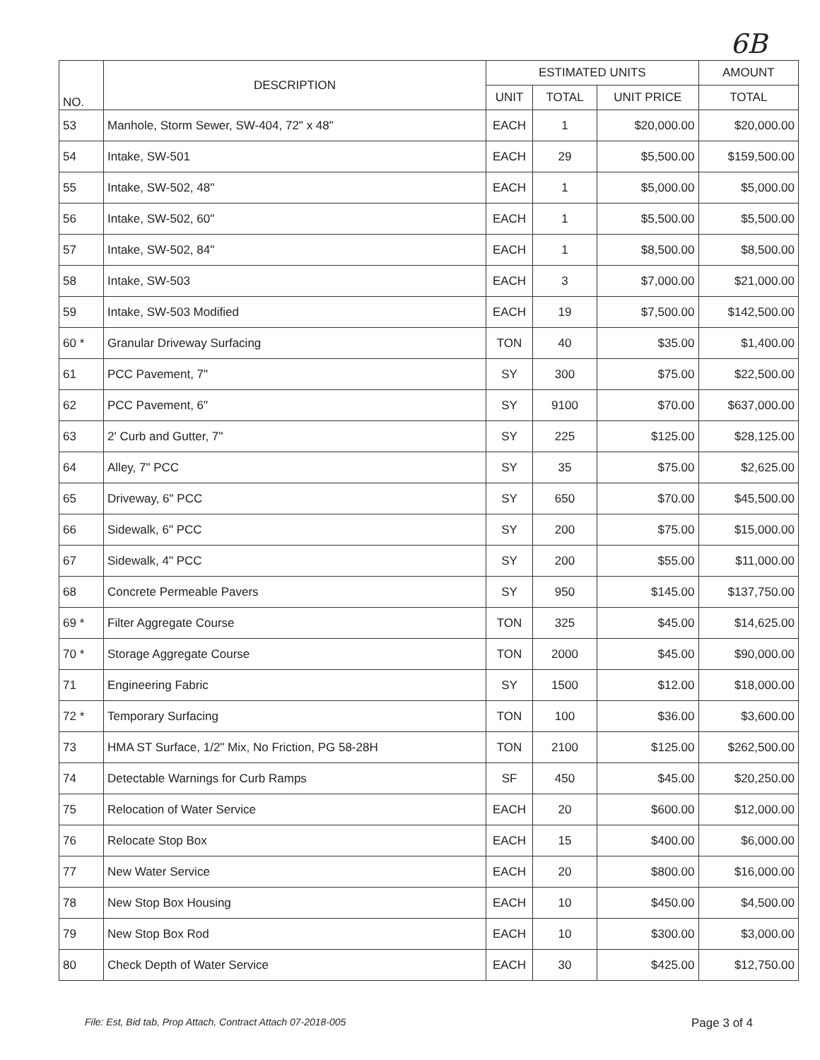6B
| NO. | DESCRIPTION | ESTIMATED UNITS | | | AMOUNT |
| --- | --- | --- | --- | --- | --- |
| | | UNIT | TOTAL | UNIT PRICE | TOTAL |
| 53 | Manhole, Storm Sewer, SW-404, 72" x 48" | EACH | 1 | $20,000.00 | $20,000.00 |
| 54 | Intake, SW-501 | EACH | 29 | $5,500.00 | $159,500.00 |
| 55 | Intake, SW-502, 48" | EACH | 1 | $5,000.00 | $5,000.00 |
| 56 | Intake, SW-502, 60" | EACH | 1 | $5,500.00 | $5,500.00 |
| 57 | Intake, SW-502, 84" | EACH | 1 | $8,500.00 | $8,500.00 |
| 58 | Intake, SW-503 | EACH | 3 | $7,000.00 | $21,000.00 |
| 59 | Intake, SW-503 Modified | EACH | 19 | $7,500.00 | $142,500.00 |
| 60 * | Granular Driveway Surfacing | TON | 40 | $35.00 | $1,400.00 |
| 61 | PCC Pavement, 7" | SY | 300 | $75.00 | $22,500.00 |
| 62 | PCC Pavement, 6" | SY | 9100 | $70.00 | $637,000.00 |
| 63 | 2' Curb and Gutter, 7" | SY | 225 | $125.00 | $28,125.00 |
| 64 | Alley, 7" PCC | SY | 35 | $75.00 | $2,625.00 |
| 65 | Driveway, 6" PCC | SY | 650 | $70.00 | $45,500.00 |
| 66 | Sidewalk, 6" PCC | SY | 200 | $75.00 | $15,000.00 |
| 67 | Sidewalk, 4" PCC | SY | 200 | $55.00 | $11,000.00 |
| 68 | Concrete Permeable Pavers | SY | 950 | $145.00 | $137,750.00 |
| 69 * | Filter Aggregate Course | TON | 325 | $45.00 | $14,625.00 |
| 70 * | Storage Aggregate Course | TON | 2000 | $45.00 | $90,000.00 |
| 71 | Engineering Fabric | SY | 1500 | $12.00 | $18,000.00 |
| 72 * | Temporary Surfacing | TON | 100 | $36.00 | $3,600.00 |
| 73 | HMA ST Surface, 1/2" Mix, No Friction, PG 58-28H | TON | 2100 | $125.00 | $262,500.00 |
| 74 | Detectable Warnings for Curb Ramps | SF | 450 | $45.00 | $20,250.00 |
| 75 | Relocation of Water Service | EACH | 20 | $600.00 | $12,000.00 |
| 76 | Relocate Stop Box | EACH | 15 | $400.00 | $6,000.00 |
| 77 | New Water Service | EACH | 20 | $800.00 | $16,000.00 |
| 78 | New Stop Box Housing | EACH | 10 | $450.00 | $4,500.00 |
| 79 | New Stop Box Rod | EACH | 10 | $300.00 | $3,000.00 |
| 80 | Check Depth of Water Service | EACH | 30 | $425.00 | $12,750.00 |
File: Est, Bid tab, Prop Attach, Contract Attach 07-2018-005 Page 3 of 4